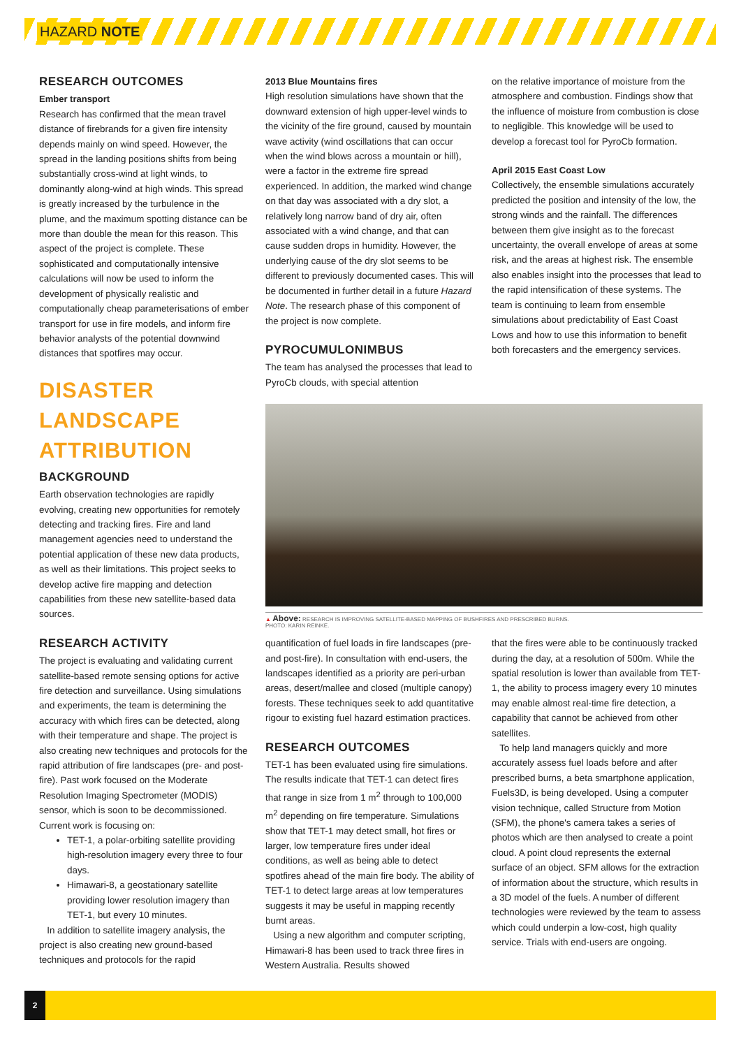HAZARD NOTE
RESEARCH OUTCOMES
Ember transport
Research has confirmed that the mean travel distance of firebrands for a given fire intensity depends mainly on wind speed. However, the spread in the landing positions shifts from being substantially cross-wind at light winds, to dominantly along-wind at high winds. This spread is greatly increased by the turbulence in the plume, and the maximum spotting distance can be more than double the mean for this reason. This aspect of the project is complete. These sophisticated and computationally intensive calculations will now be used to inform the development of physically realistic and computationally cheap parameterisations of ember transport for use in fire models, and inform fire behavior analysts of the potential downwind distances that spotfires may occur.
DISASTER LANDSCAPE ATTRIBUTION
BACKGROUND
Earth observation technologies are rapidly evolving, creating new opportunities for remotely detecting and tracking fires. Fire and land management agencies need to understand the potential application of these new data products, as well as their limitations. This project seeks to develop active fire mapping and detection capabilities from these new satellite-based data sources.
RESEARCH ACTIVITY
The project is evaluating and validating current satellite-based remote sensing options for active fire detection and surveillance. Using simulations and experiments, the team is determining the accuracy with which fires can be detected, along with their temperature and shape. The project is also creating new techniques and protocols for the rapid attribution of fire landscapes (pre- and post-fire). Past work focused on the Moderate Resolution Imaging Spectrometer (MODIS) sensor, which is soon to be decommissioned. Current work is focusing on:
TET-1, a polar-orbiting satellite providing high-resolution imagery every three to four days.
Himawari-8, a geostationary satellite providing lower resolution imagery than TET-1, but every 10 minutes.
In addition to satellite imagery analysis, the project is also creating new ground-based techniques and protocols for the rapid
2013 Blue Mountains fires
High resolution simulations have shown that the downward extension of high upper-level winds to the vicinity of the fire ground, caused by mountain wave activity (wind oscillations that can occur when the wind blows across a mountain or hill), were a factor in the extreme fire spread experienced. In addition, the marked wind change on that day was associated with a dry slot, a relatively long narrow band of dry air, often associated with a wind change, and that can cause sudden drops in humidity. However, the underlying cause of the dry slot seems to be different to previously documented cases. This will be documented in further detail in a future Hazard Note. The research phase of this component of the project is now complete.
PYROCUMULONIMBUS
The team has analysed the processes that lead to PyroCb clouds, with special attention
on the relative importance of moisture from the atmosphere and combustion. Findings show that the influence of moisture from combustion is close to negligible. This knowledge will be used to develop a forecast tool for PyroCb formation.
April 2015 East Coast Low
Collectively, the ensemble simulations accurately predicted the position and intensity of the low, the strong winds and the rainfall. The differences between them give insight as to the forecast uncertainty, the overall envelope of areas at some risk, and the areas at highest risk. The ensemble also enables insight into the processes that lead to the rapid intensification of these systems. The team is continuing to learn from ensemble simulations about predictability of East Coast Lows and how to use this information to benefit both forecasters and the emergency services.
▲ Above: RESEARCH IS IMPROVING SATELLITE-BASED MAPPING OF BUSHFIRES AND PRESCRIBED BURNS.
PHOTO: KARIN REINKE.
quantification of fuel loads in fire landscapes (pre- and post-fire). In consultation with end-users, the landscapes identified as a priority are peri-urban areas, desert/mallee and closed (multiple canopy) forests. These techniques seek to add quantitative rigour to existing fuel hazard estimation practices.
RESEARCH OUTCOMES
TET-1 has been evaluated using fire simulations. The results indicate that TET-1 can detect fires that range in size from 1 m<sup>2</sup> through to 100,000 m<sup>2</sup> depending on fire temperature. Simulations show that TET-1 may detect small, hot fires or larger, low temperature fires under ideal conditions, as well as being able to detect spotfires ahead of the main fire body. The ability of TET-1 to detect large areas at low temperatures suggests it may be useful in mapping recently burnt areas.
Using a new algorithm and computer scripting, Himawari-8 has been used to track three fires in Western Australia. Results showed
that the fires were able to be continuously tracked during the day, at a resolution of 500m. While the spatial resolution is lower than available from TET-1, the ability to process imagery every 10 minutes may enable almost real-time fire detection, a capability that cannot be achieved from other satellites.
To help land managers quickly and more accurately assess fuel loads before and after prescribed burns, a beta smartphone application, Fuels3D, is being developed. Using a computer vision technique, called Structure from Motion (SFM), the phone's camera takes a series of photos which are then analysed to create a point cloud. A point cloud represents the external surface of an object. SFM allows for the extraction of information about the structure, which results in a 3D model of the fuels. A number of different technologies were reviewed by the team to assess which could underpin a low-cost, high quality service. Trials with end-users are ongoing.
2